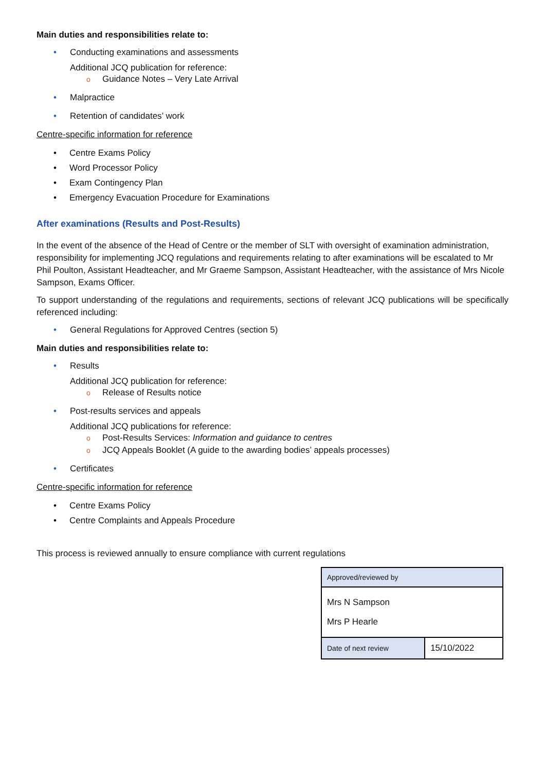Main duties and responsibilities relate to:
• Conducting examinations and assessments
Additional JCQ publication for reference:
o Guidance Notes – Very Late Arrival
• Malpractice
• Retention of candidates’ work
Centre-specific information for reference
• Centre Exams Policy
• Word Processor Policy
• Exam Contingency Plan
• Emergency Evacuation Procedure for Examinations
After examinations (Results and Post-Results)
In the event of the absence of the Head of Centre or the member of SLT with oversight of examination administration, responsibility for implementing JCQ regulations and requirements relating to after examinations will be escalated to Mr Phil Poulton, Assistant Headteacher, and Mr Graeme Sampson, Assistant Headteacher, with the assistance of Mrs Nicole Sampson, Exams Officer.
To support understanding of the regulations and requirements, sections of relevant JCQ publications will be specifically referenced including:
• General Regulations for Approved Centres (section 5)
Main duties and responsibilities relate to:
• Results
Additional JCQ publication for reference:
o Release of Results notice
• Post-results services and appeals
Additional JCQ publications for reference:
o Post-Results Services: Information and guidance to centres
o JCQ Appeals Booklet (A guide to the awarding bodies’ appeals processes)
• Certificates
Centre-specific information for reference
• Centre Exams Policy
• Centre Complaints and Appeals Procedure
This process is reviewed annually to ensure compliance with current regulations
| Approved/reviewed by | |
| Mrs N Sampson Mrs P Hearle | |
| Date of next review | 15/10/2022 |